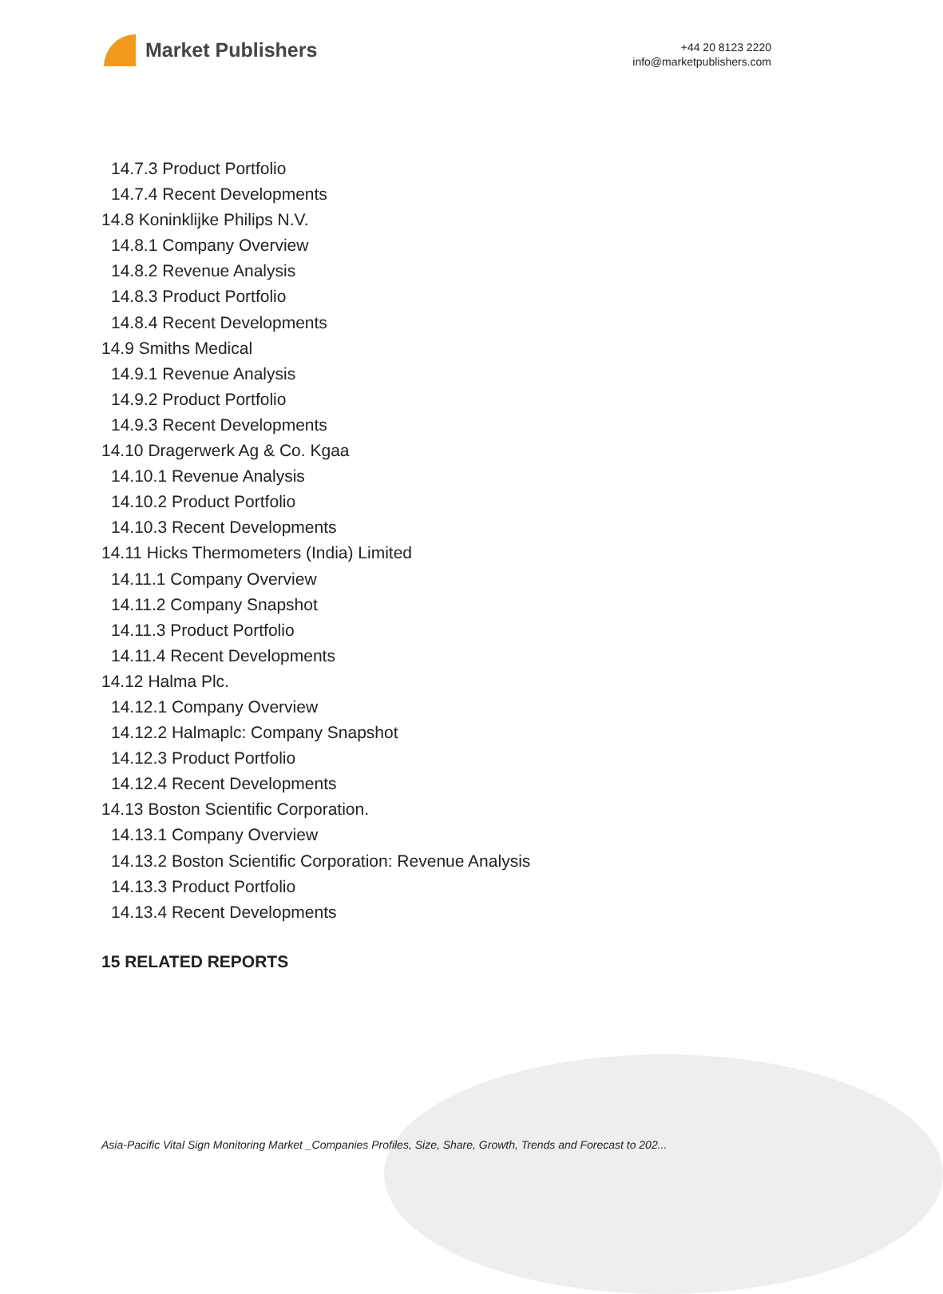Market Publishers
+44 20 8123 2220
info@marketpublishers.com
14.7.3 Product Portfolio
14.7.4 Recent Developments
14.8 Koninklijke Philips N.V.
14.8.1 Company Overview
14.8.2 Revenue Analysis
14.8.3 Product Portfolio
14.8.4 Recent Developments
14.9 Smiths Medical
14.9.1 Revenue Analysis
14.9.2 Product Portfolio
14.9.3 Recent Developments
14.10 Dragerwerk Ag & Co. Kgaa
14.10.1 Revenue Analysis
14.10.2 Product Portfolio
14.10.3 Recent Developments
14.11 Hicks Thermometers (India) Limited
14.11.1 Company Overview
14.11.2 Company Snapshot
14.11.3 Product Portfolio
14.11.4 Recent Developments
14.12 Halma Plc.
14.12.1 Company Overview
14.12.2 Halmaplc: Company Snapshot
14.12.3 Product Portfolio
14.12.4 Recent Developments
14.13 Boston Scientific Corporation.
14.13.1 Company Overview
14.13.2 Boston Scientific Corporation: Revenue Analysis
14.13.3 Product Portfolio
14.13.4 Recent Developments
15 RELATED REPORTS
Asia-Pacific Vital Sign Monitoring Market _Companies Profiles, Size, Share, Growth, Trends and Forecast to 202...